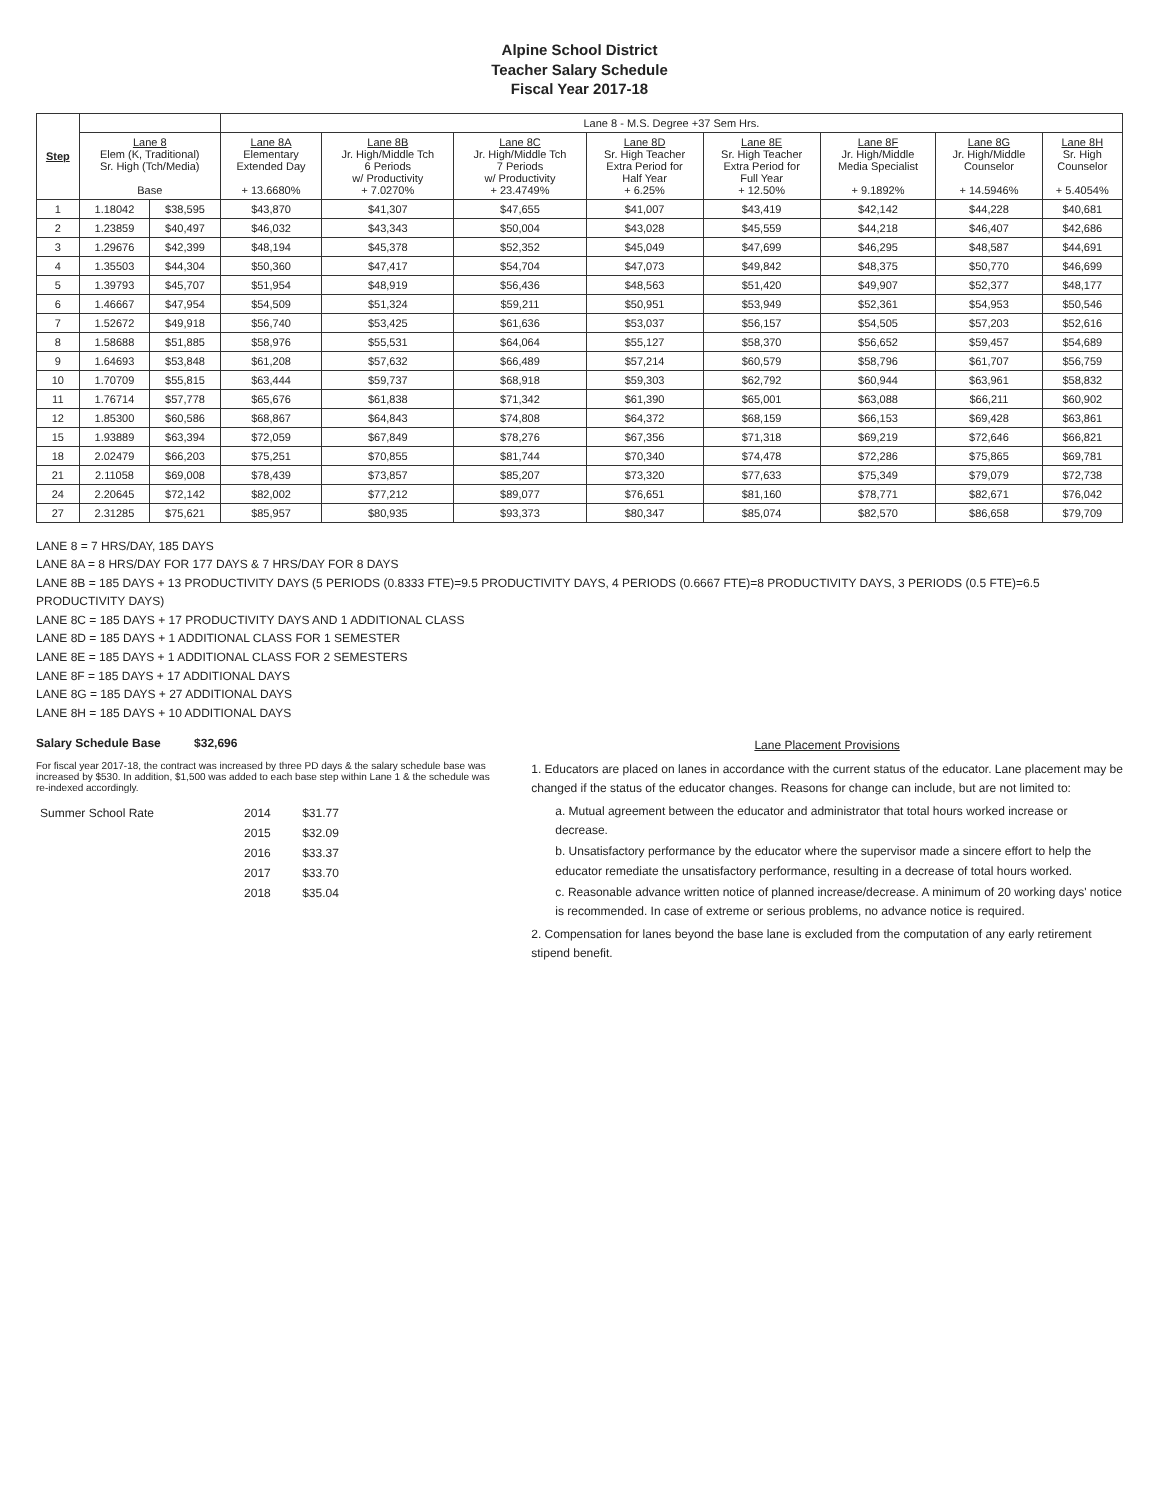Alpine School District
Teacher Salary Schedule
Fiscal Year 2017-18
| Step | | | Lane 8 - M.S. Degree +37 Sem Hrs. | | | | | | | |
| --- | --- | --- | --- | --- | --- | --- | --- | --- | --- | --- |
| | Lane 8 Elem (K, Traditional) Sr. High (Tch/Media) Base | | Lane 8A Elementary Extended Day + 13.6680% | Lane 8B Jr. High/Middle Tch 6 Periods w/ Productivity + 7.0270% | Lane 8C Jr. High/Middle Tch 7 Periods w/ Productivity + 23.4749% | Lane 8D Sr. High Teacher Extra Period for Half Year + 6.25% | Lane 8E Sr. High Teacher Extra Period for Full Year + 12.50% | Lane 8F Jr. High/Middle Media Specialist + 9.1892% | Lane 8G Jr. High/Middle Counselor + 14.5946% | Lane 8H Sr. High Counselor + 5.4054% |
| 1 | 1.18042 | $38,595 | $43,870 | $41,307 | $47,655 | $41,007 | $43,419 | $42,142 | $44,228 | $40,681 |
| 2 | 1.23859 | $40,497 | $46,032 | $43,343 | $50,004 | $43,028 | $45,559 | $44,218 | $46,407 | $42,686 |
| 3 | 1.29676 | $42,399 | $48,194 | $45,378 | $52,352 | $45,049 | $47,699 | $46,295 | $48,587 | $44,691 |
| 4 | 1.35503 | $44,304 | $50,360 | $47,417 | $54,704 | $47,073 | $49,842 | $48,375 | $50,770 | $46,699 |
| 5 | 1.39793 | $45,707 | $51,954 | $48,919 | $56,436 | $48,563 | $51,420 | $49,907 | $52,377 | $48,177 |
| 6 | 1.46667 | $47,954 | $54,509 | $51,324 | $59,211 | $50,951 | $53,949 | $52,361 | $54,953 | $50,546 |
| 7 | 1.52672 | $49,918 | $56,740 | $53,425 | $61,636 | $53,037 | $56,157 | $54,505 | $57,203 | $52,616 |
| 8 | 1.58688 | $51,885 | $58,976 | $55,531 | $64,064 | $55,127 | $58,370 | $56,652 | $59,457 | $54,689 |
| 9 | 1.64693 | $53,848 | $61,208 | $57,632 | $66,489 | $57,214 | $60,579 | $58,796 | $61,707 | $56,759 |
| 10 | 1.70709 | $55,815 | $63,444 | $59,737 | $68,918 | $59,303 | $62,792 | $60,944 | $63,961 | $58,832 |
| 11 | 1.76714 | $57,778 | $65,676 | $61,838 | $71,342 | $61,390 | $65,001 | $63,088 | $66,211 | $60,902 |
| 12 | 1.85300 | $60,586 | $68,867 | $64,843 | $74,808 | $64,372 | $68,159 | $66,153 | $69,428 | $63,861 |
| 15 | 1.93889 | $63,394 | $72,059 | $67,849 | $78,276 | $67,356 | $71,318 | $69,219 | $72,646 | $66,821 |
| 18 | 2.02479 | $66,203 | $75,251 | $70,855 | $81,744 | $70,340 | $74,478 | $72,286 | $75,865 | $69,781 |
| 21 | 2.11058 | $69,008 | $78,439 | $73,857 | $85,207 | $73,320 | $77,633 | $75,349 | $79,079 | $72,738 |
| 24 | 2.20645 | $72,142 | $82,002 | $77,212 | $89,077 | $76,651 | $81,160 | $78,771 | $82,671 | $76,042 |
| 27 | 2.31285 | $75,621 | $85,957 | $80,935 | $93,373 | $80,347 | $85,074 | $82,570 | $86,658 | $79,709 |
LANE 8 = 7 HRS/DAY, 185 DAYS
LANE 8A = 8 HRS/DAY FOR 177 DAYS & 7 HRS/DAY FOR 8 DAYS
LANE 8B = 185 DAYS + 13 PRODUCTIVITY DAYS (5 PERIODS (0.8333 FTE)=9.5 PRODUCTIVITY DAYS, 4 PERIODS (0.6667 FTE)=8 PRODUCTIVITY DAYS, 3 PERIODS (0.5 FTE)=6.5 PRODUCTIVITY DAYS)
LANE 8C = 185 DAYS + 17 PRODUCTIVITY DAYS AND 1 ADDITIONAL CLASS
LANE 8D = 185 DAYS + 1 ADDITIONAL CLASS FOR 1 SEMESTER
LANE 8E = 185 DAYS + 1 ADDITIONAL CLASS FOR 2 SEMESTERS
LANE 8F = 185 DAYS + 17 ADDITIONAL DAYS
LANE 8G = 185 DAYS + 27 ADDITIONAL DAYS
LANE 8H = 185 DAYS + 10 ADDITIONAL DAYS
Salary Schedule Base $32,696
For fiscal year 2017-18, the contract was increased by three PD days & the salary schedule base was increased by $530. In addition, $1,500 was added to each base step within Lane 1 & the schedule was re-indexed accordingly.
| Summer School Rate | 2014 | $31.77 |
| | 2015 | $32.09 |
| | 2016 | $33.37 |
| | 2017 | $33.70 |
| | 2018 | $35.04 |
Lane Placement Provisions
1. Educators are placed on lanes in accordance with the current status of the educator. Lane placement may be changed if the status of the educator changes. Reasons for change can include, but are not limited to:
a. Mutual agreement between the educator and administrator that total hours worked increase or decrease.
b. Unsatisfactory performance by the educator where the supervisor made a sincere effort to help the educator remediate the unsatisfactory performance, resulting in a decrease of total hours worked.
c. Reasonable advance written notice of planned increase/decrease. A minimum of 20 working days' notice is recommended. In case of extreme or serious problems, no advance notice is required.
2. Compensation for lanes beyond the base lane is excluded from the computation of any early retirement stipend benefit.